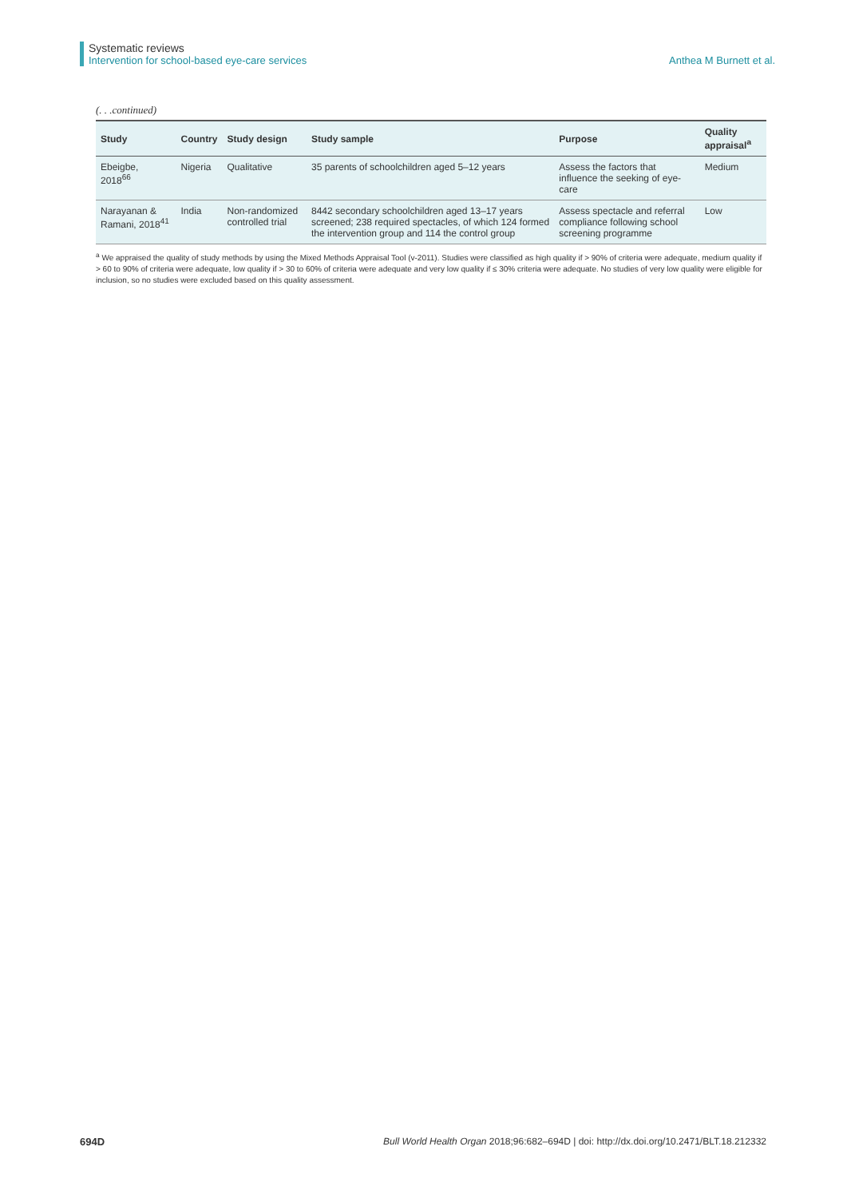Systematic reviews
Intervention for school-based eye-care services Anthea M Burnett et al.
(. . .continued)
| Study | Country | Study design | Study sample | Purpose | Quality appraisal<sup>a</sup> |
| --- | --- | --- | --- | --- | --- |
| Ebeigbe, 2018<sup>66</sup> | Nigeria | Qualitative | 35 parents of schoolchildren aged 5–12 years | Assess the factors that influence the seeking of eye-care | Medium |
| Narayanan & Ramani, 2018<sup>41</sup> | India | Non-randomized controlled trial | 8442 secondary schoolchildren aged 13–17 years screened; 238 required spectacles, of which 124 formed the intervention group and 114 the control group | Assess spectacle and referral compliance following school screening programme | Low |
<sup>a</sup> We appraised the quality of study methods by using the Mixed Methods Appraisal Tool (v-2011). Studies were classified as high quality if > 90% of criteria were adequate, medium quality if > 60 to 90% of criteria were adequate, low quality if > 30 to 60% of criteria were adequate and very low quality if ≤ 30% criteria were adequate. No studies of very low quality were eligible for inclusion, so no studies were excluded based on this quality assessment.
694D Bull World Health Organ 2018;96:682–694D | doi: http://dx.doi.org/10.2471/BLT.18.212332